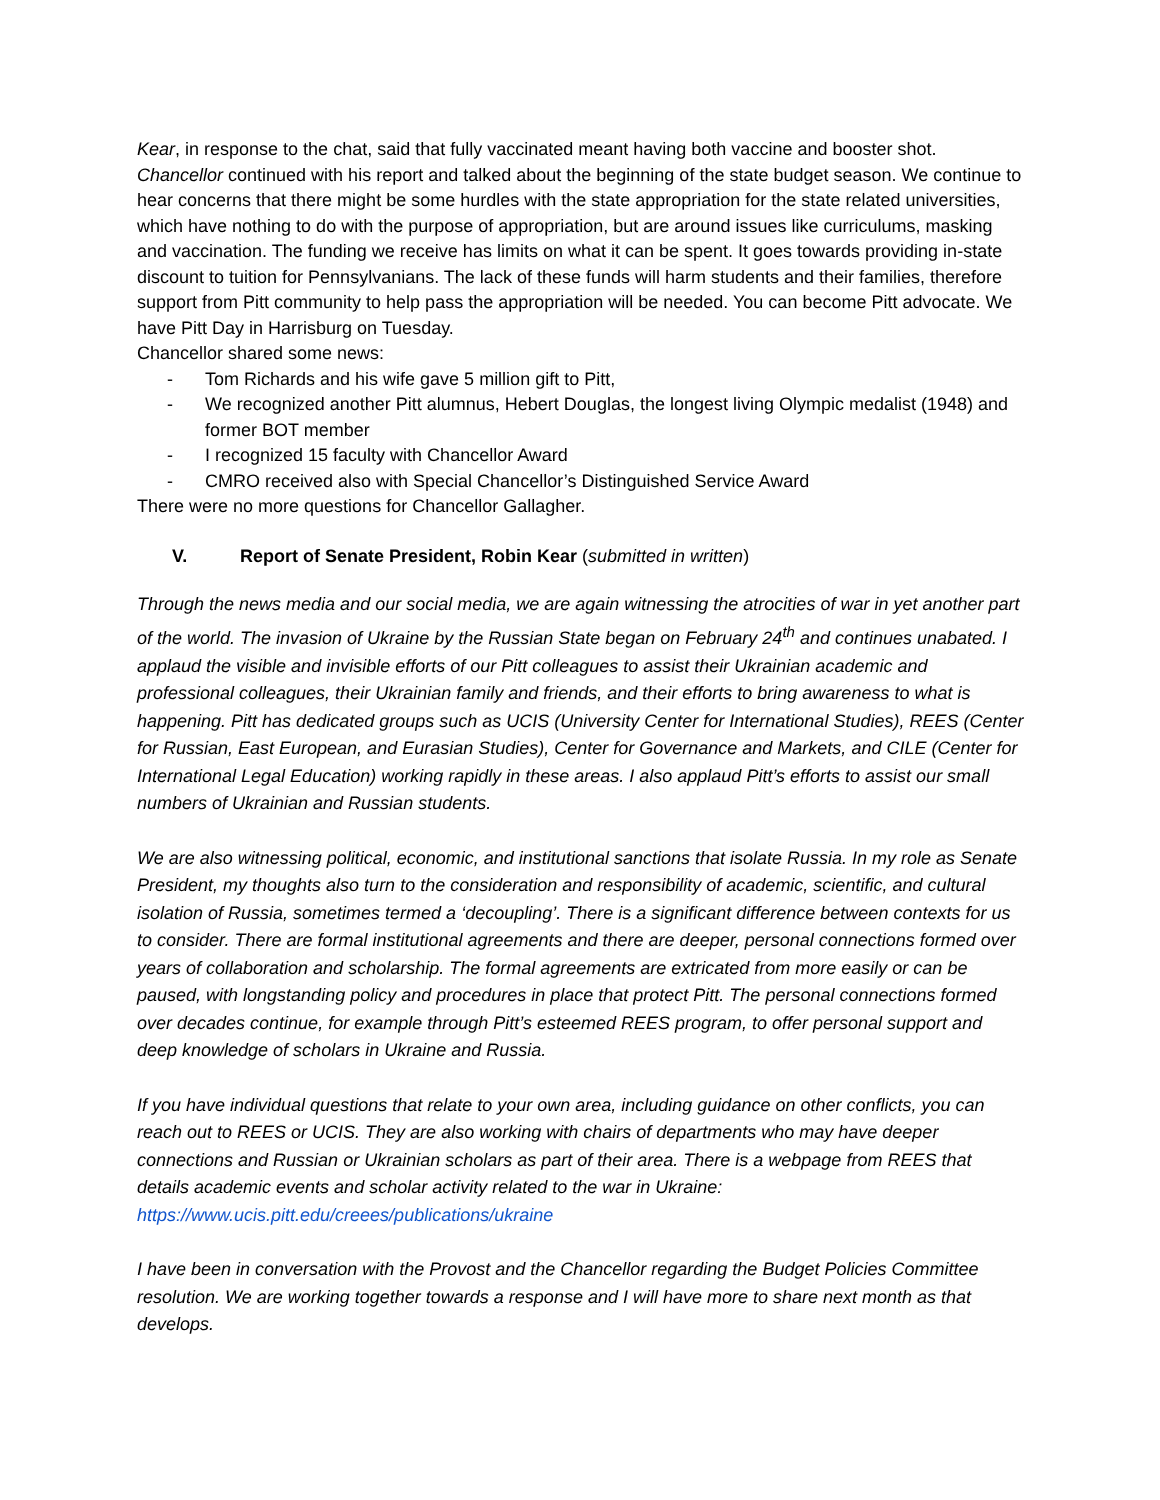Kear, in response to the chat, said that fully vaccinated meant having both vaccine and booster shot. Chancellor continued with his report and talked about the beginning of the state budget season. We continue to hear concerns that there might be some hurdles with the state appropriation for the state related universities, which have nothing to do with the purpose of appropriation, but are around issues like curriculums, masking and vaccination. The funding we receive has limits on what it can be spent. It goes towards providing in-state discount to tuition for Pennsylvanians. The lack of these funds will harm students and their families, therefore support from Pitt community to help pass the appropriation will be needed. You can become Pitt advocate. We have Pitt Day in Harrisburg on Tuesday.
Chancellor shared some news:
- Tom Richards and his wife gave 5 million gift to Pitt,
- We recognized another Pitt alumnus, Hebert Douglas, the longest living Olympic medalist (1948) and former BOT member
- I recognized 15 faculty with Chancellor Award
- CMRO received also with Special Chancellor’s Distinguished Service Award
There were no more questions for Chancellor Gallagher.
V. Report of Senate President, Robin Kear (submitted in written)
Through the news media and our social media, we are again witnessing the atrocities of war in yet another part of the world. The invasion of Ukraine by the Russian State began on February 24<sup>th</sup> and continues unabated. I applaud the visible and invisible efforts of our Pitt colleagues to assist their Ukrainian academic and professional colleagues, their Ukrainian family and friends, and their efforts to bring awareness to what is happening. Pitt has dedicated groups such as UCIS (University Center for International Studies), REES (Center for Russian, East European, and Eurasian Studies), Center for Governance and Markets, and CILE (Center for International Legal Education) working rapidly in these areas. I also applaud Pitt’s efforts to assist our small numbers of Ukrainian and Russian students.
We are also witnessing political, economic, and institutional sanctions that isolate Russia. In my role as Senate President, my thoughts also turn to the consideration and responsibility of academic, scientific, and cultural isolation of Russia, sometimes termed a ‘decoupling’. There is a significant difference between contexts for us to consider. There are formal institutional agreements and there are deeper, personal connections formed over years of collaboration and scholarship. The formal agreements are extricated from more easily or can be paused, with longstanding policy and procedures in place that protect Pitt. The personal connections formed over decades continue, for example through Pitt’s esteemed REES program, to offer personal support and deep knowledge of scholars in Ukraine and Russia.
If you have individual questions that relate to your own area, including guidance on other conflicts, you can reach out to REES or UCIS. They are also working with chairs of departments who may have deeper connections and Russian or Ukrainian scholars as part of their area. There is a webpage from REES that details academic events and scholar activity related to the war in Ukraine: https://www.ucis.pitt.edu/creees/publications/ukraine
I have been in conversation with the Provost and the Chancellor regarding the Budget Policies Committee resolution. We are working together towards a response and I will have more to share next month as that develops.